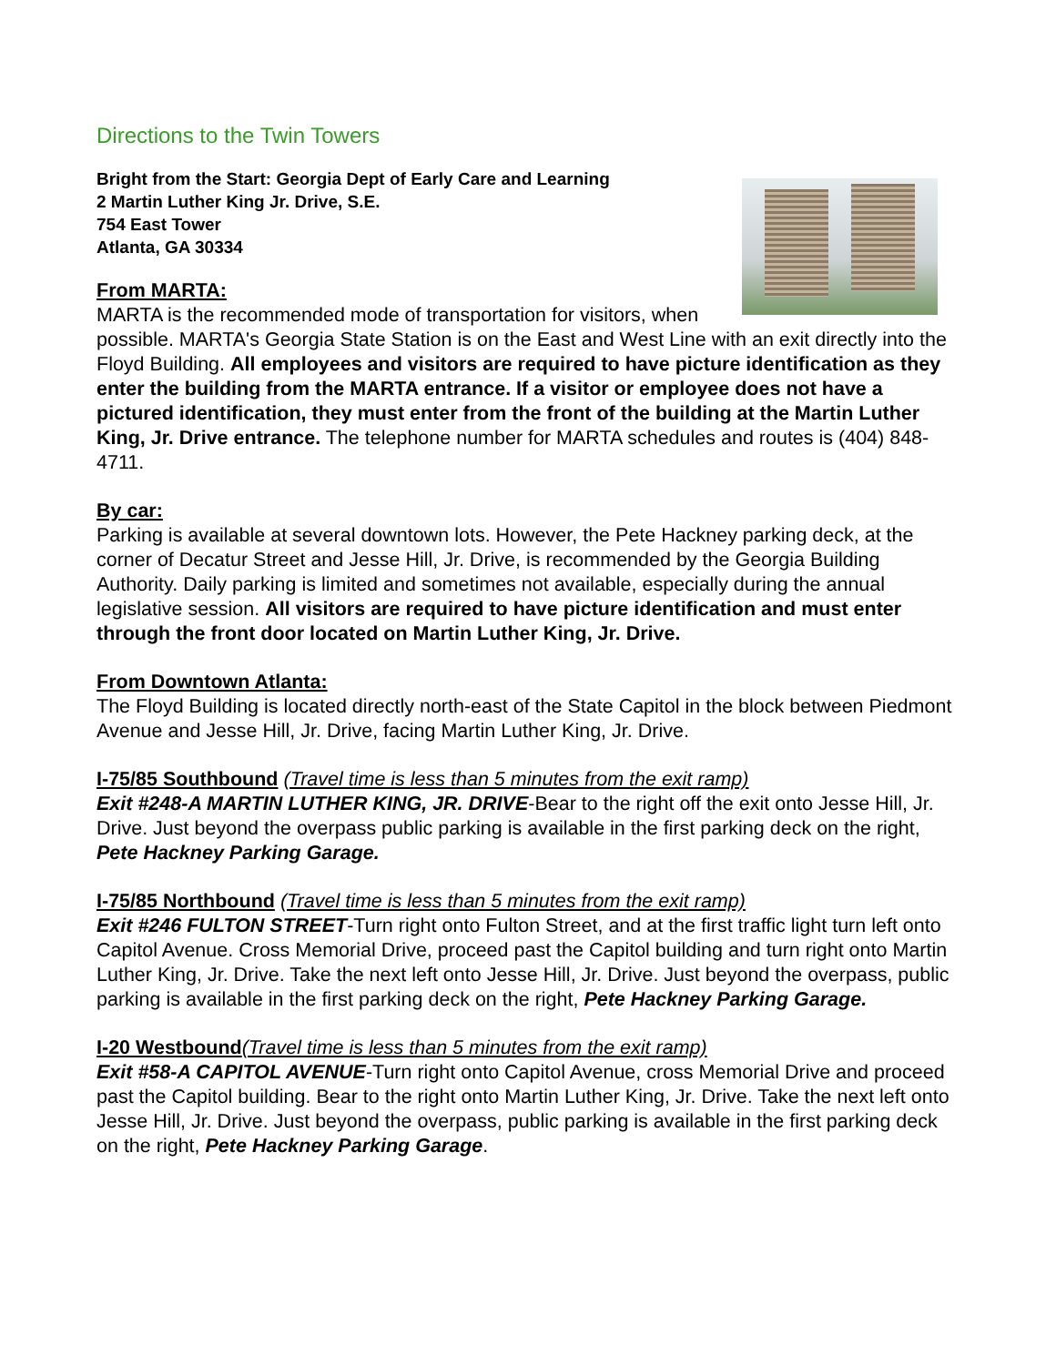Directions to the Twin Towers
Bright from the Start: Georgia Dept of Early Care and Learning
2 Martin Luther King Jr. Drive, S.E.
754 East Tower
Atlanta, GA 30334
From MARTA:
MARTA is the recommended mode of transportation for visitors, when possible. MARTA's Georgia State Station is on the East and West Line with an exit directly into the Floyd Building. All employees and visitors are required to have picture identification as they enter the building from the MARTA entrance. If a visitor or employee does not have a pictured identification, they must enter from the front of the building at the Martin Luther King, Jr. Drive entrance. The telephone number for MARTA schedules and routes is (404) 848-4711.
By car:
Parking is available at several downtown lots. However, the Pete Hackney parking deck, at the corner of Decatur Street and Jesse Hill, Jr. Drive, is recommended by the Georgia Building Authority. Daily parking is limited and sometimes not available, especially during the annual legislative session. All visitors are required to have picture identification and must enter through the front door located on Martin Luther King, Jr. Drive.
From Downtown Atlanta:
The Floyd Building is located directly north-east of the State Capitol in the block between Piedmont Avenue and Jesse Hill, Jr. Drive, facing Martin Luther King, Jr. Drive.
I-75/85 Southbound (Travel time is less than 5 minutes from the exit ramp)
Exit #248-A MARTIN LUTHER KING, JR. DRIVE-Bear to the right off the exit onto Jesse Hill, Jr. Drive. Just beyond the overpass public parking is available in the first parking deck on the right, Pete Hackney Parking Garage.
I-75/85 Northbound (Travel time is less than 5 minutes from the exit ramp)
Exit #246 FULTON STREET-Turn right onto Fulton Street, and at the first traffic light turn left onto Capitol Avenue. Cross Memorial Drive, proceed past the Capitol building and turn right onto Martin Luther King, Jr. Drive. Take the next left onto Jesse Hill, Jr. Drive. Just beyond the overpass, public parking is available in the first parking deck on the right, Pete Hackney Parking Garage.
I-20 Westbound(Travel time is less than 5 minutes from the exit ramp)
Exit #58-A CAPITOL AVENUE-Turn right onto Capitol Avenue, cross Memorial Drive and proceed past the Capitol building. Bear to the right onto Martin Luther King, Jr. Drive. Take the next left onto Jesse Hill, Jr. Drive. Just beyond the overpass, public parking is available in the first parking deck on the right, Pete Hackney Parking Garage.